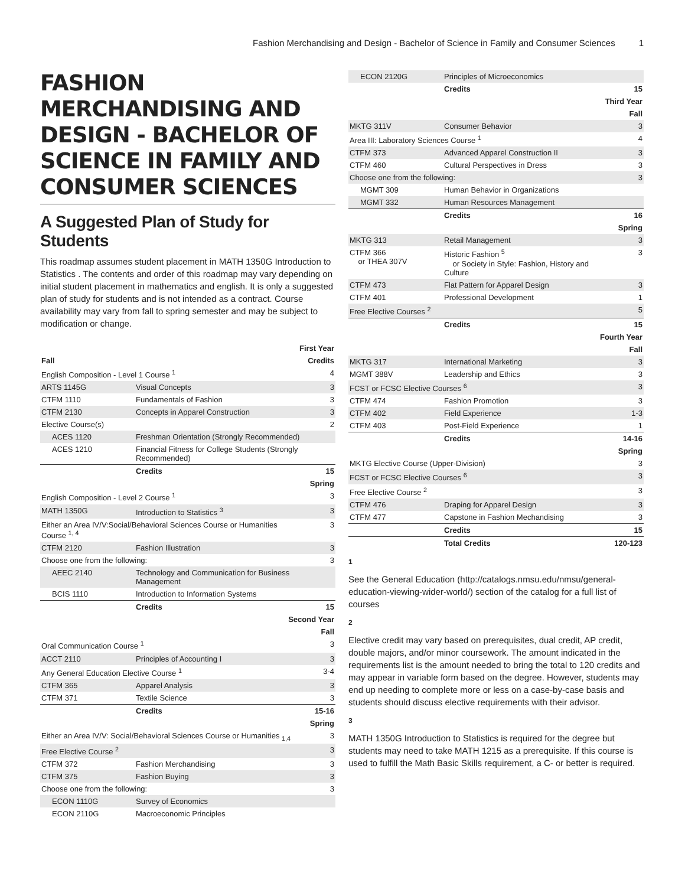Fashion Merchandising and Design - Bachelor of Science in Family and Consumer Sciences 1
FASHION MERCHANDISING AND DESIGN - BACHELOR OF SCIENCE IN FAMILY AND CONSUMER SCIENCES
A Suggested Plan of Study for Students
This roadmap assumes student placement in MATH 1350G Introduction to Statistics . The contents and order of this roadmap may vary depending on initial student placement in mathematics and english. It is only a suggested plan of study for students and is not intended as a contract. Course availability may vary from fall to spring semester and may be subject to modification or change.
| First Year | | |
| Fall | | Credits |
| English Composition - Level 1 Course <sup>1</sup> | | 4 |
| ARTS 1145G | Visual Concepts | 3 |
| CTFM 1110 | Fundamentals of Fashion | 3 |
| CTFM 2130 | Concepts in Apparel Construction | 3 |
| Elective Course(s) | | 2 |
| ACES 1120 | Freshman Orientation (Strongly Recommended) | |
| ACES 1210 | Financial Fitness for College Students (Strongly Recommended) | |
| | Credits | 15 |
| Spring | | |
| English Composition - Level 2 Course <sup>1</sup> | | 3 |
| MATH 1350G | Introduction to Statistics <sup>3</sup> | 3 |
| Either an Area IV/V:Social/Behavioral Sciences Course or Humanities Course <sup>1, 4</sup> | | 3 |
| CTFM 2120 | Fashion Illustration | 3 |
| Choose one from the following: | | 3 |
| AEEC 2140 | Technology and Communication for Business Management | |
| BCIS 1110 | Introduction to Information Systems | |
| | Credits | 15 |
| Second Year | | |
| Fall | | |
| Oral Communication Course <sup>1</sup> | | 3 |
| ACCT 2110 | Principles of Accounting I | 3 |
| Any General Education Elective Course <sup>1</sup> | | 3-4 |
| CTFM 365 | Apparel Analysis | 3 |
| CTFM 371 | Textile Science | 3 |
| | Credits | 15-16 |
| Spring | | |
| Either an Area IV/V: Social/Behavioral Sciences Course or Humanities <sub>1,4</sub> | | 3 |
| Free Elective Course <sup>2</sup> | | 3 |
| CTFM 372 | Fashion Merchandising | 3 |
| CTFM 375 | Fashion Buying | 3 |
| Choose one from the following: | | 3 |
| ECON 1110G | Survey of Economics | |
| ECON 2110G | Macroeconomic Principles | |
| ECON 2120G | Principles of Microeconomics | |
| | Credits | 15 |
| Third Year | | |
| Fall | | |
| MKTG 311V | Consumer Behavior | 3 |
| Area III: Laboratory Sciences Course <sup>1</sup> | | 4 |
| CTFM 373 | Advanced Apparel Construction II | 3 |
| CTFM 460 | Cultural Perspectives in Dress | 3 |
| Choose one from the following: | | 3 |
| MGMT 309 | Human Behavior in Organizations | |
| MGMT 332 | Human Resources Management | |
| | Credits | 16 |
| Spring | | |
| MKTG 313 | Retail Management | 3 |
| CTFM 366 or THEA 307V | Historic Fashion <sup>5</sup> or Society in Style: Fashion, History and Culture | 3 |
| CTFM 473 | Flat Pattern for Apparel Design | 3 |
| CTFM 401 | Professional Development | 1 |
| Free Elective Courses <sup>2</sup> | | 5 |
| | Credits | 15 |
| Fourth Year | | |
| Fall | | |
| MKTG 317 | International Marketing | 3 |
| MGMT 388V | Leadership and Ethics | 3 |
| FCST or FCSC Elective Courses <sup>6</sup> | | 3 |
| CTFM 474 | Fashion Promotion | 3 |
| CTFM 402 | Field Experience | 1-3 |
| CTFM 403 | Post-Field Experience | 1 |
| | Credits | 14-16 |
| Spring | | |
| MKTG Elective Course (Upper-Division) | | 3 |
| FCST or FCSC Elective Courses <sup>6</sup> | | 3 |
| Free Elective Course <sup>2</sup> | | 3 |
| CTFM 476 | Draping for Apparel Design | 3 |
| CTFM 477 | Capstone in Fashion Mechandising | 3 |
| | Credits | 15 |
| | Total Credits | 120-123 |
1
See the General Education (http://catalogs.nmsu.edu/nmsu/general-education-viewing-wider-world/) section of the catalog for a full list of courses
2
Elective credit may vary based on prerequisites, dual credit, AP credit, double majors, and/or minor coursework. The amount indicated in the requirements list is the amount needed to bring the total to 120 credits and may appear in variable form based on the degree. However, students may end up needing to complete more or less on a case-by-case basis and students should discuss elective requirements with their advisor.
3
MATH 1350G Introduction to Statistics is required for the degree but students may need to take MATH 1215 as a prerequisite. If this course is used to fulfill the Math Basic Skills requirement, a C- or better is required.